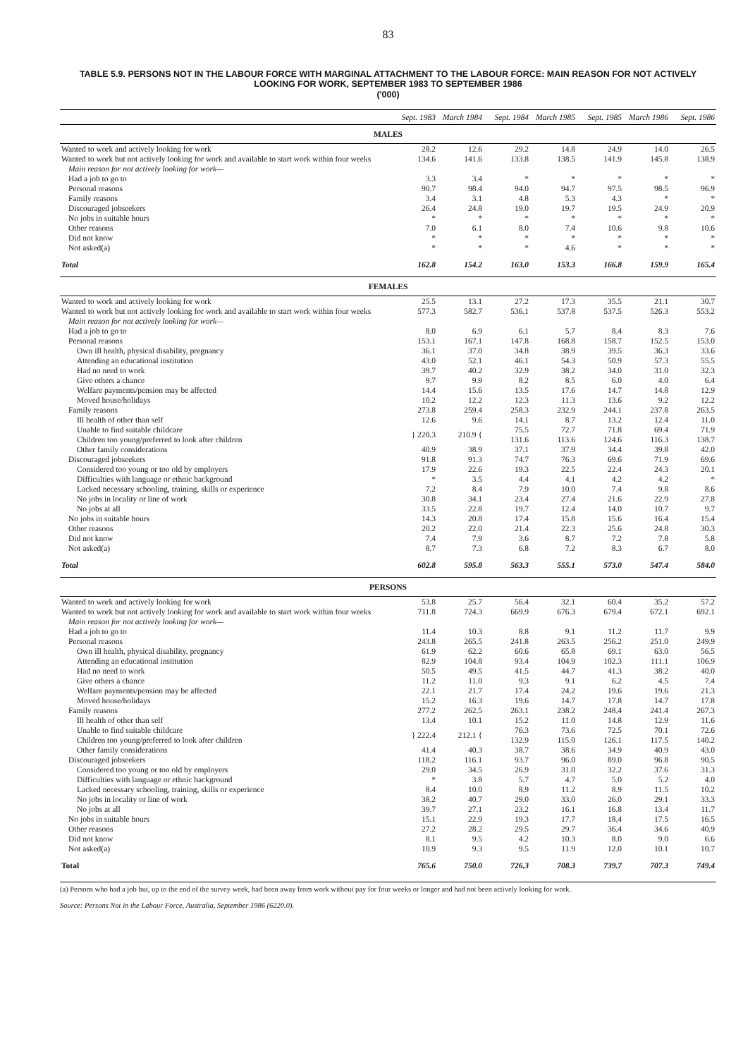83
TABLE 5.9. PERSONS NOT IN THE LABOUR FORCE WITH MARGINAL ATTACHMENT TO THE LABOUR FORCE: MAIN REASON FOR NOT ACTIVELY LOOKING FOR WORK, SEPTEMBER 1983 TO SEPTEMBER 1986
('000)
| | Sept. 1983 | March 1984 | Sept. 1984 | March 1985 | Sept. 1985 | March 1986 | Sept. 1986 |
| --- | --- | --- | --- | --- | --- | --- | --- |
| MALES | | | | | | | |
| Wanted to work and actively looking for work | 28.2 | 12.6 | 29.2 | 14.8 | 24.9 | 14.0 | 26.5 |
| Wanted to work but not actively looking for work and available to start work within four weeks | 134.6 | 141.6 | 133.8 | 138.5 | 141.9 | 145.8 | 138.9 |
| Main reason for not actively looking for work— | | | | | | | |
| Had a job to go to | 3.3 | 3.4 | * | * | * | * | * |
| Personal reasons | 90.7 | 98.4 | 94.0 | 94.7 | 97.5 | 98.5 | 96.9 |
| Family reasons | 3.4 | 3.1 | 4.8 | 5.3 | 4.3 | * | * |
| Discouraged jobseekers | 26.4 | 24.8 | 19.0 | 19.7 | 19.5 | 24.9 | 20.9 |
| No jobs in suitable hours | * | * | * | * | * | * | * |
| Other reasons | 7.0 | 6.1 | 8.0 | 7.4 | 10.6 | 9.8 | 10.6 |
| Did not know | * | * | * | * | * | * | * |
| Not asked(a) | * | * | * | 4.6 | * | * | * |
| Total | 162.8 | 154.2 | 163.0 | 153.3 | 166.8 | 159.9 | 165.4 |
| FEMALES | | | | | | | |
| Wanted to work and actively looking for work | 25.5 | 13.1 | 27.2 | 17.3 | 35.5 | 21.1 | 30.7 |
| Wanted to work but not actively looking for work and available to start work within four weeks | 577.3 | 582.7 | 536.1 | 537.8 | 537.5 | 526.3 | 553.2 |
| Main reason for not actively looking for work— | | | | | | | |
| Had a job to go to | 8.0 | 6.9 | 6.1 | 5.7 | 8.4 | 8.3 | 7.6 |
| Personal reasons | 153.1 | 167.1 | 147.8 | 168.8 | 158.7 | 152.5 | 153.0 |
| Own ill health, physical disability, pregnancy | 36.1 | 37.0 | 34.8 | 38.9 | 39.5 | 36.3 | 33.6 |
| Attending an educational institution | 43.0 | 52.1 | 46.1 | 54.3 | 50.9 | 57.3 | 55.5 |
| Had no need to work | 39.7 | 40.2 | 32.9 | 38.2 | 34.0 | 31.0 | 32.3 |
| Give others a chance | 9.7 | 9.9 | 8.2 | 8.5 | 6.0 | 4.0 | 6.4 |
| Welfare payments/pension may be affected | 14.4 | 15.6 | 13.5 | 17.6 | 14.7 | 14.8 | 12.9 |
| Moved house/holidays | 10.2 | 12.2 | 12.3 | 11.3 | 13.6 | 9.2 | 12.2 |
| Family reasons | 273.8 | 259.4 | 258.3 | 232.9 | 244.1 | 237.8 | 263.5 |
| Ill health of other than self | 12.6 | 9.6 | 14.1 | 8.7 | 13.2 | 12.4 | 11.0 |
| Unable to find suitable childcare | } 220.3 | 210.9 { | 75.5 | 72.7 | 71.8 | 69.4 | 71.9 |
| Children too young/preferred to look after children | | | 131.6 | 113.6 | 124.6 | 116.3 | 138.7 |
| Other family considerations | 40.9 | 38.9 | 37.1 | 37.9 | 34.4 | 39.8 | 42.0 |
| Discouraged jobseekers | 91.8 | 91.3 | 74.7 | 76.3 | 69.6 | 71.9 | 69.6 |
| Considered too young or too old by employers | 17.9 | 22.6 | 19.3 | 22.5 | 22.4 | 24.3 | 20.1 |
| Difficulties with language or ethnic background | * | 3.5 | 4.4 | 4.1 | 4.2 | 4.2 | * |
| Lacked necessary schooling, training, skills or experience | 7.2 | 8.4 | 7.9 | 10.0 | 7.4 | 9.8 | 8.6 |
| No jobs in locality or line of work | 30.8 | 34.1 | 23.4 | 27.4 | 21.6 | 22.9 | 27.8 |
| No jobs at all | 33.5 | 22.8 | 19.7 | 12.4 | 14.0 | 10.7 | 9.7 |
| No jobs in suitable hours | 14.3 | 20.8 | 17.4 | 15.8 | 15.6 | 16.4 | 15.4 |
| Other reasons | 20.2 | 22.0 | 21.4 | 22.3 | 25.6 | 24.8 | 30.3 |
| Did not know | 7.4 | 7.9 | 3.6 | 8.7 | 7.2 | 7.8 | 5.8 |
| Not asked(a) | 8.7 | 7.3 | 6.8 | 7.2 | 8.3 | 6.7 | 8.0 |
| Total | 602.8 | 595.8 | 563.3 | 555.1 | 573.0 | 547.4 | 584.0 |
| PERSONS | | | | | | | |
| Wanted to work and actively looking for work | 53.8 | 25.7 | 56.4 | 32.1 | 60.4 | 35.2 | 57.2 |
| Wanted to work but not actively looking for work and available to start work within four weeks | 711.8 | 724.3 | 669.9 | 676.3 | 679.4 | 672.1 | 692.1 |
| Main reason for not actively looking for work— | | | | | | | |
| Had a job to go to | 11.4 | 10.3 | 8.8 | 9.1 | 11.2 | 11.7 | 9.9 |
| Personal reasons | 243.8 | 265.5 | 241.8 | 263.5 | 256.2 | 251.0 | 249.9 |
| Own ill health, physical disability, pregnancy | 61.9 | 62.2 | 60.6 | 65.8 | 69.1 | 63.0 | 56.5 |
| Attending an educational institution | 82.9 | 104.8 | 93.4 | 104.9 | 102.3 | 111.1 | 106.9 |
| Had no need to work | 50.5 | 49.5 | 41.5 | 44.7 | 41.3 | 38.2 | 40.0 |
| Give others a chance | 11.2 | 11.0 | 9.3 | 9.1 | 6.2 | 4.5 | 7.4 |
| Welfare payments/pension may be affected | 22.1 | 21.7 | 17.4 | 24.2 | 19.6 | 19.6 | 21.3 |
| Moved house/holidays | 15.2 | 16.3 | 19.6 | 14.7 | 17.8 | 14.7 | 17.8 |
| Family reasons | 277.2 | 262.5 | 263.1 | 238.2 | 248.4 | 241.4 | 267.3 |
| Ill health of other than self | 13.4 | 10.1 | 15.2 | 11.0 | 14.8 | 12.9 | 11.6 |
| Unable to find suitable childcare | } 222.4 | 212.1 { | 76.3 | 73.6 | 72.5 | 70.1 | 72.6 |
| Children too young/preferred to look after children | | | 132.9 | 115.0 | 126.1 | 117.5 | 140.2 |
| Other family considerations | 41.4 | 40.3 | 38.7 | 38.6 | 34.9 | 40.9 | 43.0 |
| Discouraged jobseekers | 118.2 | 116.1 | 93.7 | 96.0 | 89.0 | 96.8 | 90.5 |
| Considered too young or too old by employers | 29.0 | 34.5 | 26.9 | 31.0 | 32.2 | 37.6 | 31.3 |
| Difficulties with language or ethnic background | * | 3.8 | 5.7 | 4.7 | 5.0 | 5.2 | 4.0 |
| Lacked necessary schooling, training, skills or experience | 8.4 | 10.0 | 8.9 | 11.2 | 8.9 | 11.5 | 10.2 |
| No jobs in locality or line of work | 38.2 | 40.7 | 29.0 | 33.0 | 26.0 | 29.1 | 33.3 |
| No jobs at all | 39.7 | 27.1 | 23.2 | 16.1 | 16.8 | 13.4 | 11.7 |
| No jobs in suitable hours | 15.1 | 22.9 | 19.3 | 17.7 | 18.4 | 17.5 | 16.5 |
| Other reasons | 27.2 | 28.2 | 29.5 | 29.7 | 36.4 | 34.6 | 40.9 |
| Did not know | 8.1 | 9.5 | 4.2 | 10.3 | 8.0 | 9.0 | 6.6 |
| Not asked(a) | 10.9 | 9.3 | 9.5 | 11.9 | 12.0 | 10.1 | 10.7 |
| Total | 765.6 | 750.0 | 726.3 | 708.3 | 739.7 | 707.3 | 749.4 |
(a) Persons who had a job but, up to the end of the survey week, had been away from work without pay for four weeks or longer and had not been actively looking for work.
Source: Persons Not in the Labour Force, Australia, September 1986 (6220.0).